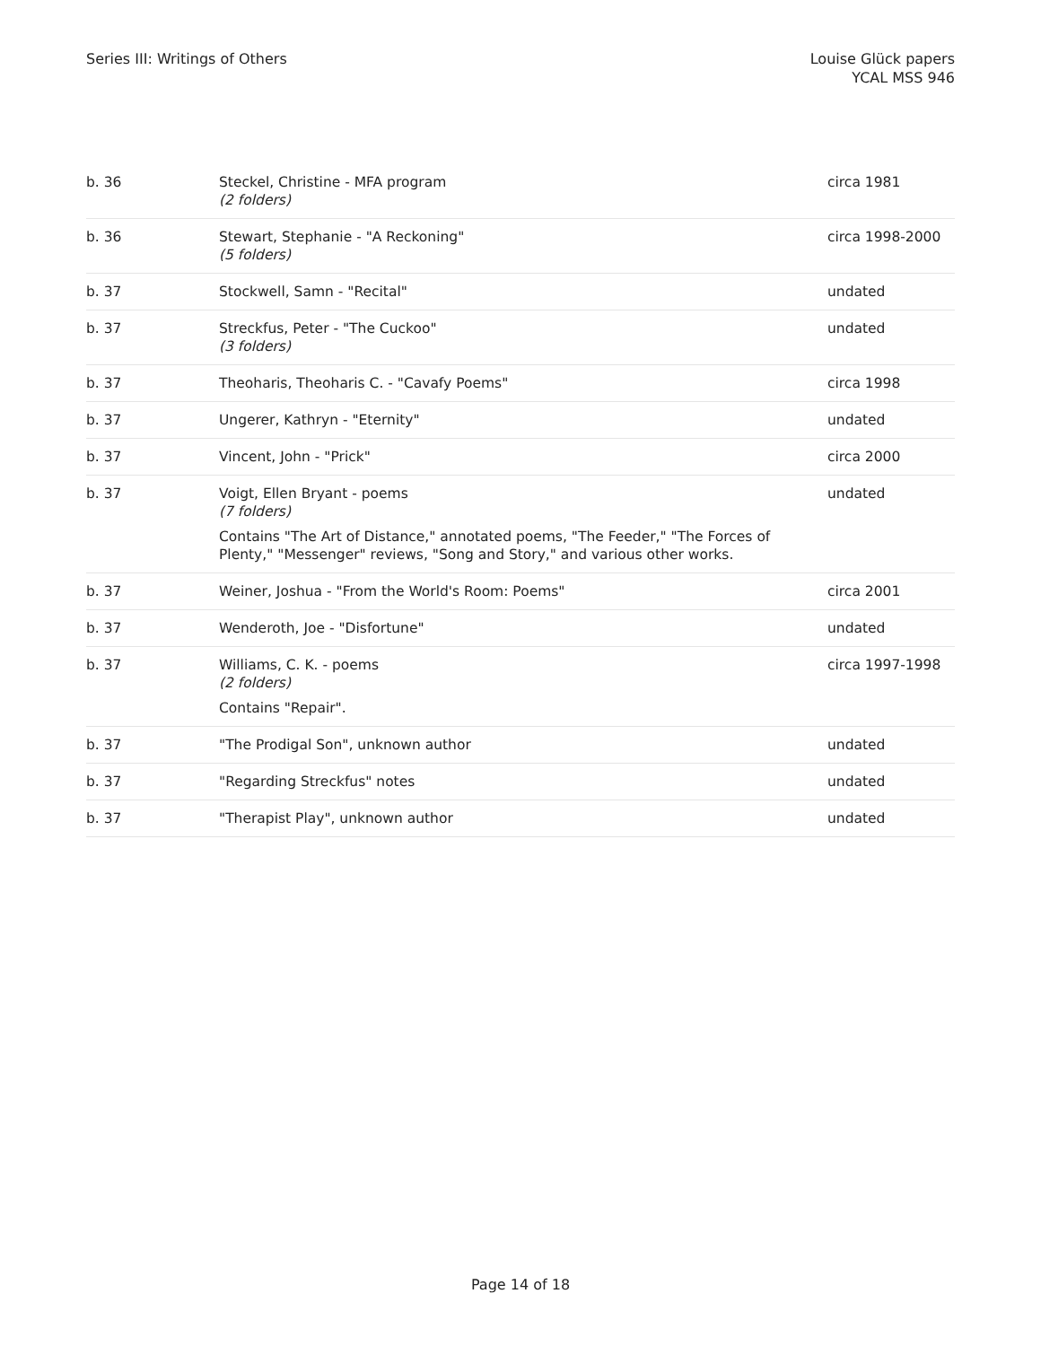Series III: Writings of Others Louise Glück papers
YCAL MSS 946
| b. 36 | Steckel, Christine - MFA program (2 folders) | circa 1981 |
| b. 36 | Stewart, Stephanie - "A Reckoning" (5 folders) | circa 1998-2000 |
| b. 37 | Stockwell, Samn - "Recital" | undated |
| b. 37 | Streckfus, Peter - "The Cuckoo" (3 folders) | undated |
| b. 37 | Theoharis, Theoharis C. - "Cavafy Poems" | circa 1998 |
| b. 37 | Ungerer, Kathryn - "Eternity" | undated |
| b. 37 | Vincent, John - "Prick" | circa 2000 |
| b. 37 | Voigt, Ellen Bryant - poems (7 folders) Contains "The Art of Distance," annotated poems, "The Feeder," "The Forces of Plenty," "Messenger" reviews, "Song and Story," and various other works. | undated |
| b. 37 | Weiner, Joshua - "From the World's Room: Poems" | circa 2001 |
| b. 37 | Wenderoth, Joe - "Disfortune" | undated |
| b. 37 | Williams, C. K. - poems (2 folders) Contains "Repair". | circa 1997-1998 |
| b. 37 | "The Prodigal Son", unknown author | undated |
| b. 37 | "Regarding Streckfus" notes | undated |
| b. 37 | "Therapist Play", unknown author | undated |
Page 14 of 18